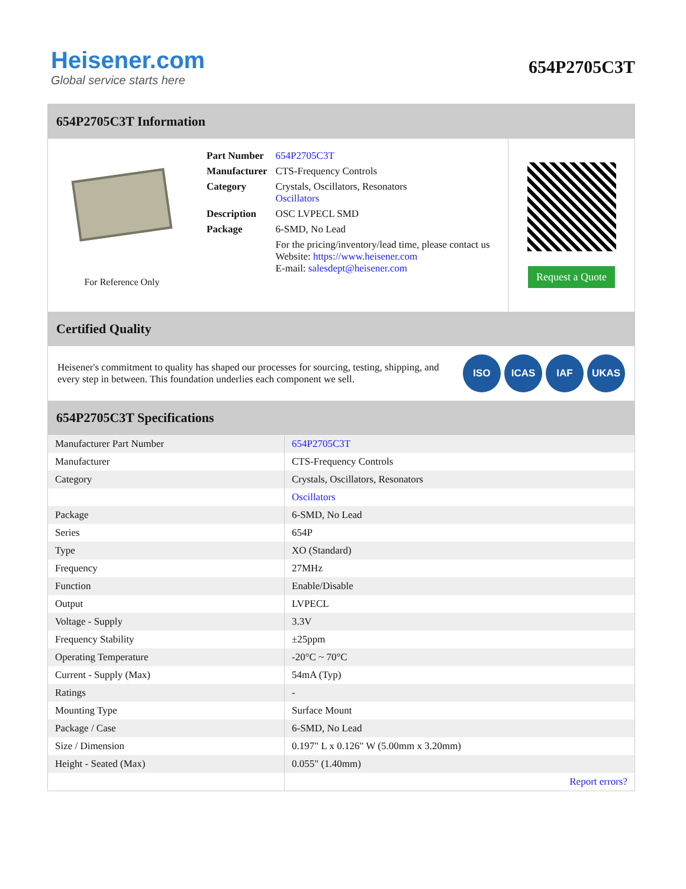Heisener.com
Global service starts here
654P2705C3T
654P2705C3T Information
For Reference Only
| Part Number | 654P2705C3T |
| Manufacturer | CTS-Frequency Controls |
| Category | Crystals, Oscillators, Resonators Oscillators |
| Description | OSC LVPECL SMD |
| Package | 6-SMD, No Lead |
| | For the pricing/inventory/lead time, please contact us Website: https://www.heisener.com E-mail: salesdept@heisener.com |
Request a Quote
Certified Quality
Heisener's commitment to quality has shaped our processes for sourcing, testing, shipping, and every step in between. This foundation underlies each component we sell.
ISO ICAS IAF UKAS
654P2705C3T Specifications
| Manufacturer Part Number | 654P2705C3T |
| Manufacturer | CTS-Frequency Controls |
| Category | Crystals, Oscillators, Resonators |
| | Oscillators |
| Package | 6-SMD, No Lead |
| Series | 654P |
| Type | XO (Standard) |
| Frequency | 27MHz |
| Function | Enable/Disable |
| Output | LVPECL |
| Voltage - Supply | 3.3V |
| Frequency Stability | ±25ppm |
| Operating Temperature | -20°C ~ 70°C |
| Current - Supply (Max) | 54mA (Typ) |
| Ratings | - |
| Mounting Type | Surface Mount |
| Package / Case | 6-SMD, No Lead |
| Size / Dimension | 0.197" L x 0.126" W (5.00mm x 3.20mm) |
| Height - Seated (Max) | 0.055" (1.40mm) |
| | Report errors? |